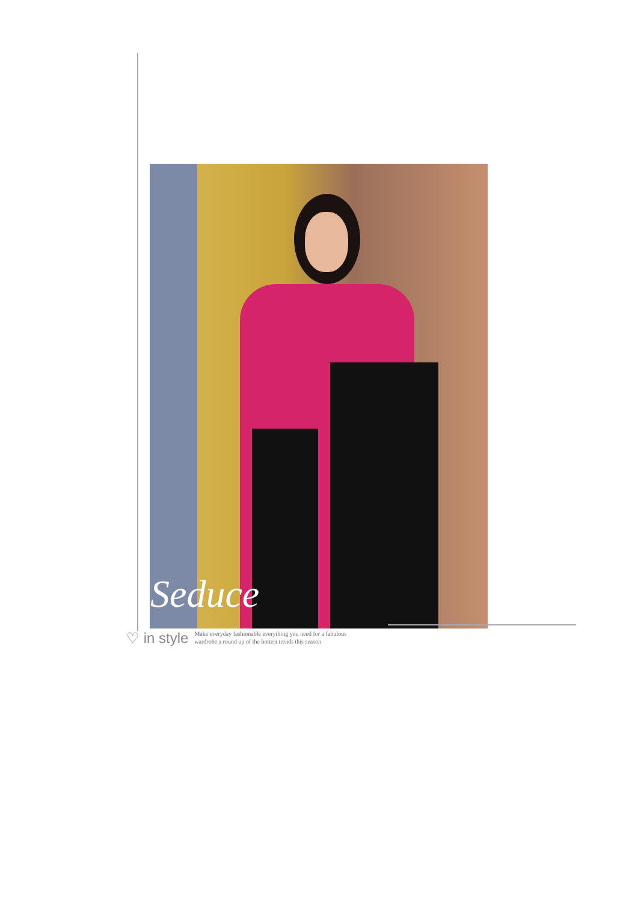Seduce
♡ in style
Make everyday fashionable everything you need for a fabulous
wardrobe a round up of the hottest trends this season